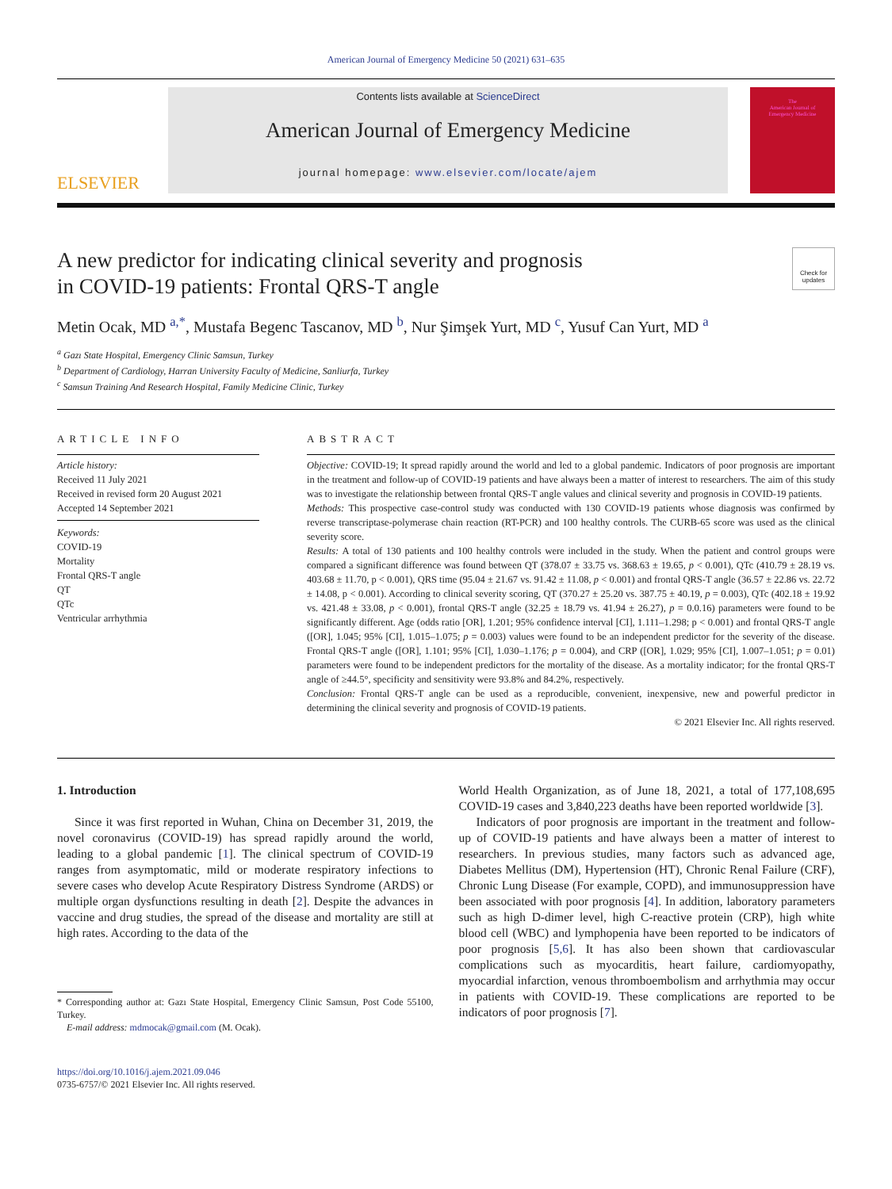American Journal of Emergency Medicine 50 (2021) 631–635
ELSEVIER
Contents lists available at ScienceDirect
American Journal of Emergency Medicine
journal homepage: www.elsevier.com/locate/ajem
The
American Journal of
Emergency Medicine
A new predictor for indicating clinical severity and prognosis
in COVID-19 patients: Frontal QRS-T angle
Check for updates
Metin Ocak, MD <sup>a,*</sup>, Mustafa Begenc Tascanov, MD <sup>b</sup>, Nur Şimşek Yurt, MD <sup>c</sup>, Yusuf Can Yurt, MD <sup>a</sup>
<sup>a</sup> Gazı State Hospital, Emergency Clinic Samsun, Turkey
<sup>b</sup> Department of Cardiology, Harran University Faculty of Medicine, Sanliurfa, Turkey
<sup>c</sup> Samsun Training And Research Hospital, Family Medicine Clinic, Turkey
ARTICLE INFO
Article history:
Received 11 July 2021
Received in revised form 20 August 2021
Accepted 14 September 2021
Keywords:
COVID-19
Mortality
Frontal QRS-T angle
QT
QTc
Ventricular arrhythmia
ABSTRACT
Objective: COVID-19; It spread rapidly around the world and led to a global pandemic. Indicators of poor prognosis are important in the treatment and follow-up of COVID-19 patients and have always been a matter of interest to researchers. The aim of this study was to investigate the relationship between frontal QRS-T angle values and clinical severity and prognosis in COVID-19 patients.
Methods: This prospective case-control study was conducted with 130 COVID-19 patients whose diagnosis was confirmed by reverse transcriptase-polymerase chain reaction (RT-PCR) and 100 healthy controls. The CURB-65 score was used as the clinical severity score.
Results: A total of 130 patients and 100 healthy controls were included in the study. When the patient and control groups were compared a significant difference was found between QT (378.07 ± 33.75 vs. 368.63 ± 19.65, p < 0.001), QTc (410.79 ± 28.19 vs. 403.68 ± 11.70, p < 0.001), QRS time (95.04 ± 21.67 vs. 91.42 ± 11.08, p < 0.001) and frontal QRS-T angle (36.57 ± 22.86 vs. 22.72 ± 14.08, p < 0.001). According to clinical severity scoring, QT (370.27 ± 25.20 vs. 387.75 ± 40.19, p = 0.003), QTc (402.18 ± 19.92 vs. 421.48 ± 33.08, p < 0.001), frontal QRS-T angle (32.25 ± 18.79 vs. 41.94 ± 26.27), p = 0.0.16) parameters were found to be significantly different. Age (odds ratio [OR], 1.201; 95% confidence interval [CI], 1.111–1.298; p < 0.001) and frontal QRS-T angle ([OR], 1.045; 95% [CI], 1.015–1.075; p = 0.003) values were found to be an independent predictor for the severity of the disease. Frontal QRS-T angle ([OR], 1.101; 95% [CI], 1.030–1.176; p = 0.004), and CRP ([OR], 1.029; 95% [CI], 1.007–1.051; p = 0.01) parameters were found to be independent predictors for the mortality of the disease. As a mortality indicator; for the frontal QRS-T angle of ≥44.5°, specificity and sensitivity were 93.8% and 84.2%, respectively.
Conclusion: Frontal QRS-T angle can be used as a reproducible, convenient, inexpensive, new and powerful predictor in determining the clinical severity and prognosis of COVID-19 patients.
© 2021 Elsevier Inc. All rights reserved.
1. Introduction
Since it was first reported in Wuhan, China on December 31, 2019, the novel coronavirus (COVID-19) has spread rapidly around the world, leading to a global pandemic [1]. The clinical spectrum of COVID-19 ranges from asymptomatic, mild or moderate respiratory infections to severe cases who develop Acute Respiratory Distress Syndrome (ARDS) or multiple organ dysfunctions resulting in death [2]. Despite the advances in vaccine and drug studies, the spread of the disease and mortality are still at high rates. According to the data of the
* Corresponding author at: Gazı State Hospital, Emergency Clinic Samsun, Post Code 55100, Turkey.
E-mail address: mdmocak@gmail.com (M. Ocak).
https://doi.org/10.1016/j.ajem.2021.09.046
0735-6757/© 2021 Elsevier Inc. All rights reserved.
World Health Organization, as of June 18, 2021, a total of 177,108,695 COVID-19 cases and 3,840,223 deaths have been reported worldwide [3].
Indicators of poor prognosis are important in the treatment and follow-up of COVID-19 patients and have always been a matter of interest to researchers. In previous studies, many factors such as advanced age, Diabetes Mellitus (DM), Hypertension (HT), Chronic Renal Failure (CRF), Chronic Lung Disease (For example, COPD), and immunosuppression have been associated with poor prognosis [4]. In addition, laboratory parameters such as high D-dimer level, high C-reactive protein (CRP), high white blood cell (WBC) and lymphopenia have been reported to be indicators of poor prognosis [5,6]. It has also been shown that cardiovascular complications such as myocarditis, heart failure, cardiomyopathy, myocardial infarction, venous thromboembolism and arrhythmia may occur in patients with COVID-19. These complications are reported to be indicators of poor prognosis [7].